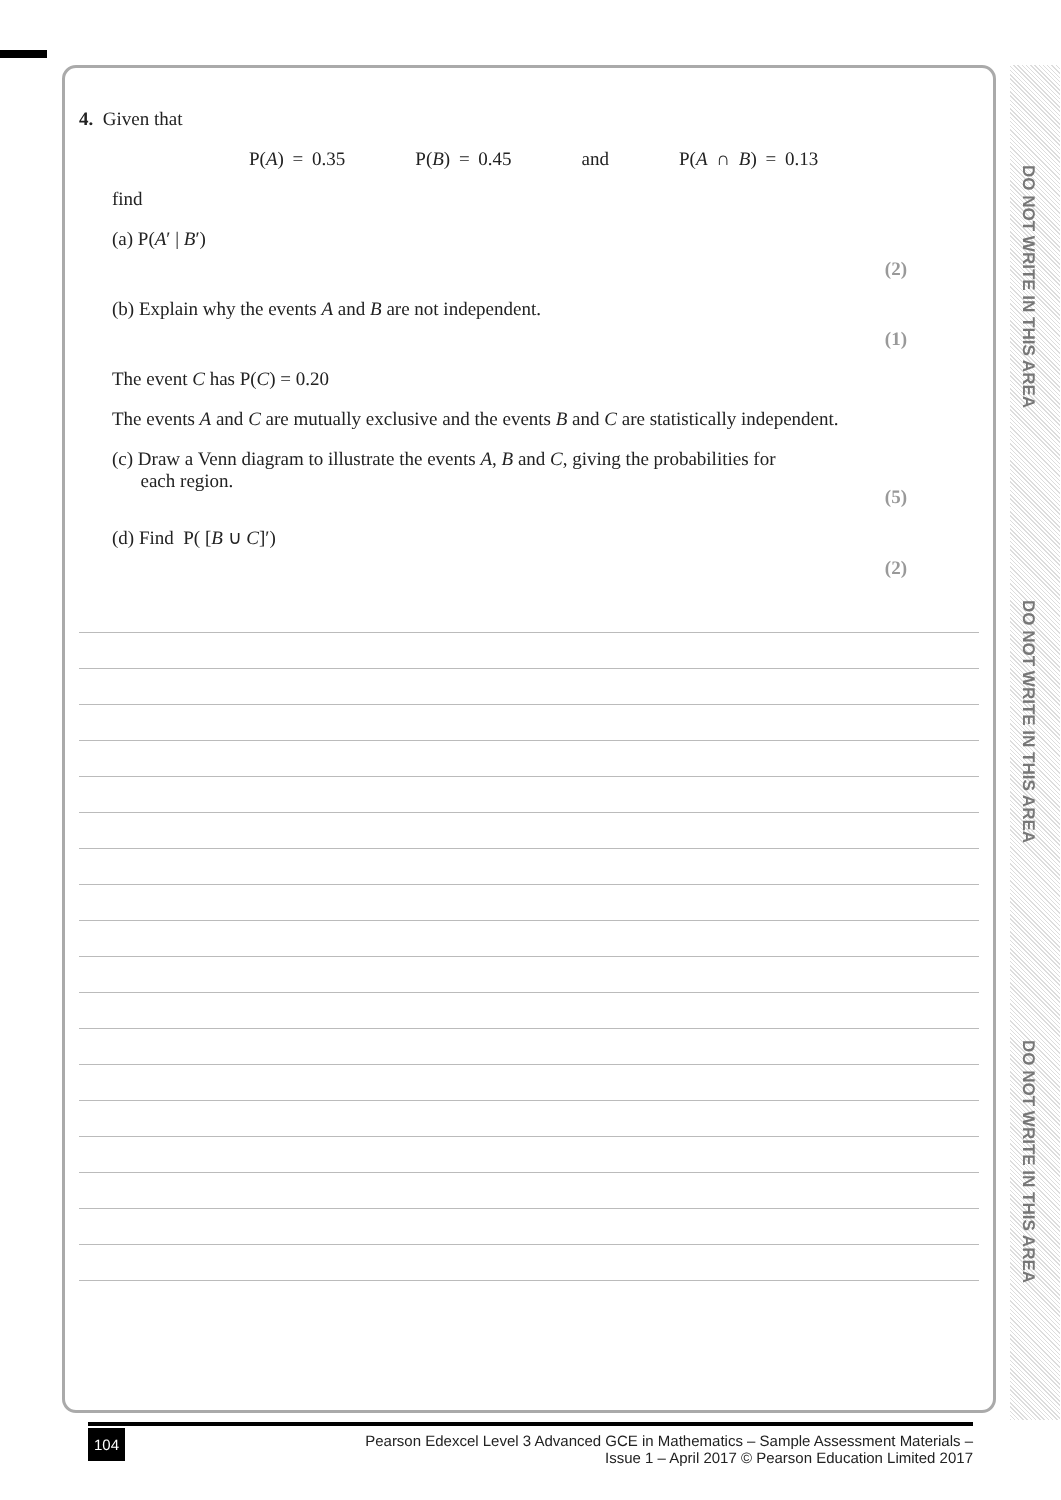DO NOT WRITE IN THIS AREA
DO NOT WRITE IN THIS AREA
DO NOT WRITE IN THIS AREA
4. Given that
P(A) = 0.35 P(B) = 0.45 and P(A ∩ B) = 0.13
find
(a) P(A′ | B′)
(2)
(b) Explain why the events A and B are not independent.
(1)
The event C has P(C) = 0.20
The events A and C are mutually exclusive and the events B and C are statistically independent.
(c) Draw a Venn diagram to illustrate the events A, B and C, giving the probabilities for
each region.
(5)
(d) Find P( [B ∪ C]′)
(2)
104
Pearson Edexcel Level 3 Advanced GCE in Mathematics – Sample Assessment Materials –
Issue 1 – April 2017 © Pearson Education Limited 2017